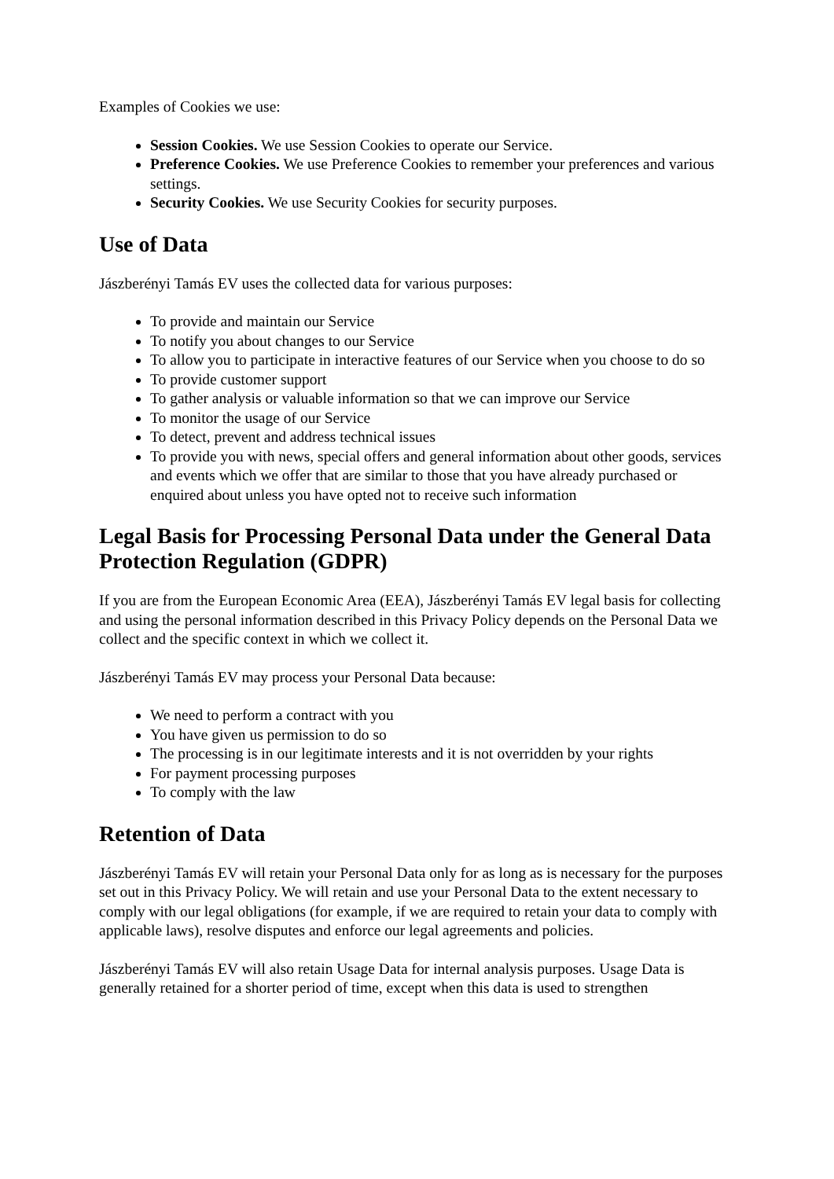Examples of Cookies we use:
Session Cookies. We use Session Cookies to operate our Service.
Preference Cookies. We use Preference Cookies to remember your preferences and various settings.
Security Cookies. We use Security Cookies for security purposes.
Use of Data
Jászberényi Tamás EV uses the collected data for various purposes:
To provide and maintain our Service
To notify you about changes to our Service
To allow you to participate in interactive features of our Service when you choose to do so
To provide customer support
To gather analysis or valuable information so that we can improve our Service
To monitor the usage of our Service
To detect, prevent and address technical issues
To provide you with news, special offers and general information about other goods, services and events which we offer that are similar to those that you have already purchased or enquired about unless you have opted not to receive such information
Legal Basis for Processing Personal Data under the General Data Protection Regulation (GDPR)
If you are from the European Economic Area (EEA), Jászberényi Tamás EV legal basis for collecting and using the personal information described in this Privacy Policy depends on the Personal Data we collect and the specific context in which we collect it.
Jászberényi Tamás EV may process your Personal Data because:
We need to perform a contract with you
You have given us permission to do so
The processing is in our legitimate interests and it is not overridden by your rights
For payment processing purposes
To comply with the law
Retention of Data
Jászberényi Tamás EV will retain your Personal Data only for as long as is necessary for the purposes set out in this Privacy Policy. We will retain and use your Personal Data to the extent necessary to comply with our legal obligations (for example, if we are required to retain your data to comply with applicable laws), resolve disputes and enforce our legal agreements and policies.
Jászberényi Tamás EV will also retain Usage Data for internal analysis purposes. Usage Data is generally retained for a shorter period of time, except when this data is used to strengthen